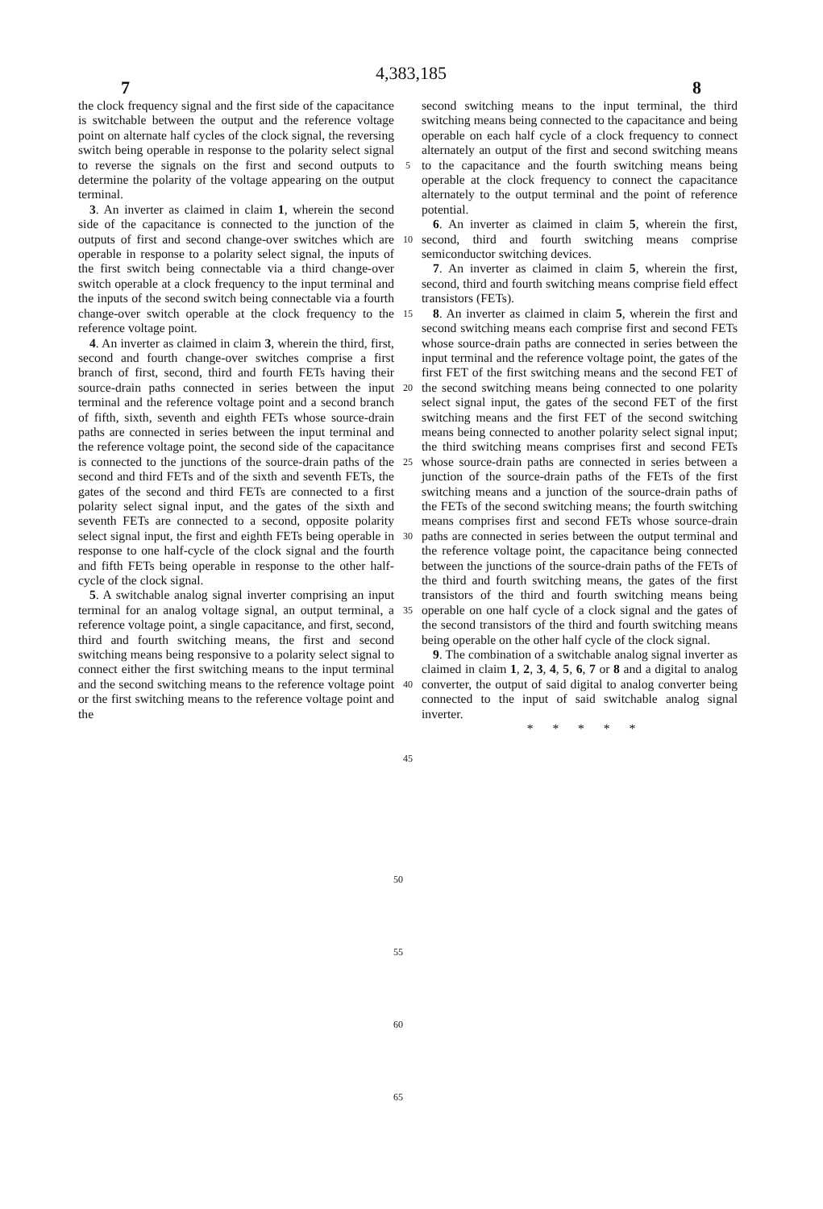7 4,383,185 8
the clock frequency signal and the first side of the capacitance is switchable between the output and the reference voltage point on alternate half cycles of the clock signal, the reversing switch being operable in response to the polarity select signal to reverse the signals on the first and second outputs to determine the polarity of the voltage appearing on the output terminal.
3. An inverter as claimed in claim 1, wherein the second side of the capacitance is connected to the junction of the outputs of first and second change-over switches which are operable in response to a polarity select signal, the inputs of the first switch being connectable via a third change-over switch operable at a clock frequency to the input terminal and the inputs of the second switch being connectable via a fourth change-over switch operable at the clock frequency to the reference voltage point.
4. An inverter as claimed in claim 3, wherein the third, first, second and fourth change-over switches comprise a first branch of first, second, third and fourth FETs having their source-drain paths connected in series between the input terminal and the reference voltage point and a second branch of fifth, sixth, seventh and eighth FETs whose source-drain paths are connected in series between the input terminal and the reference voltage point, the second side of the capacitance is connected to the junctions of the source-drain paths of the second and third FETs and of the sixth and seventh FETs, the gates of the second and third FETs are connected to a first polarity select signal input, and the gates of the sixth and seventh FETs are connected to a second, opposite polarity select signal input, the first and eighth FETs being operable in response to one half-cycle of the clock signal and the fourth and fifth FETs being operable in response to the other half-cycle of the clock signal.
5. A switchable analog signal inverter comprising an input terminal for an analog voltage signal, an output terminal, a reference voltage point, a single capacitance, and first, second, third and fourth switching means, the first and second switching means being responsive to a polarity select signal to connect either the first switching means to the input terminal and the second switching means to the reference voltage point or the first switching means to the reference voltage point and the
5
10
15
20
25
30
35
40
45
second switching means to the input terminal, the third switching means being connected to the capacitance and being operable on each half cycle of a clock frequency to connect alternately an output of the first and second switching means to the capacitance and the fourth switching means being operable at the clock frequency to connect the capacitance alternately to the output terminal and the point of reference potential.
6. An inverter as claimed in claim 5, wherein the first, second, third and fourth switching means comprise semiconductor switching devices.
7. An inverter as claimed in claim 5, wherein the first, second, third and fourth switching means comprise field effect transistors (FETs).
8. An inverter as claimed in claim 5, wherein the first and second switching means each comprise first and second FETs whose source-drain paths are connected in series between the input terminal and the reference voltage point, the gates of the first FET of the first switching means and the second FET of the second switching means being connected to one polarity select signal input, the gates of the second FET of the first switching means and the first FET of the second switching means being connected to another polarity select signal input; the third switching means comprises first and second FETs whose source-drain paths are connected in series between a junction of the source-drain paths of the FETs of the first switching means and a junction of the source-drain paths of the FETs of the second switching means; the fourth switching means comprises first and second FETs whose source-drain paths are connected in series between the output terminal and the reference voltage point, the capacitance being connected between the junctions of the source-drain paths of the FETs of the third and fourth switching means, the gates of the first transistors of the third and fourth switching means being operable on one half cycle of a clock signal and the gates of the second transistors of the third and fourth switching means being operable on the other half cycle of the clock signal.
9. The combination of a switchable analog signal inverter as claimed in claim 1, 2, 3, 4, 5, 6, 7 or 8 and a digital to analog converter, the output of said digital to analog converter being connected to the input of said switchable analog signal inverter.
* * * * *
50
55
60
65